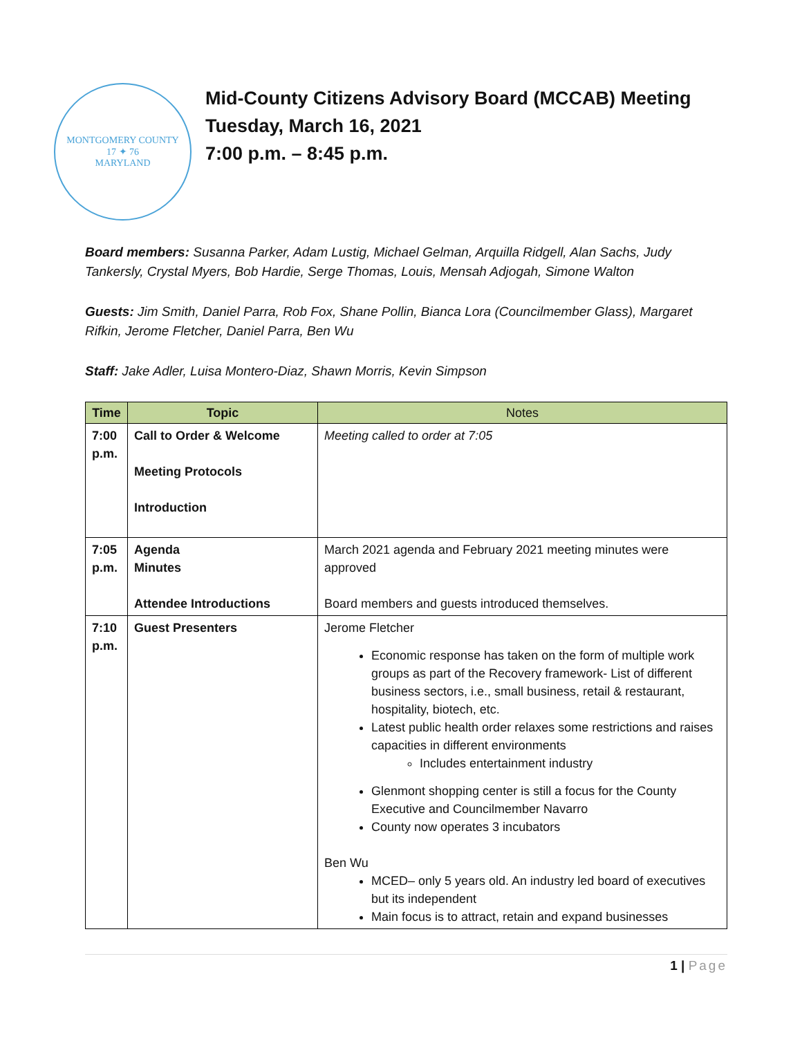MONTGOMERY COUNTY
17 ✦ 76
MARYLAND
Mid-County Citizens Advisory Board (MCCAB) Meeting
Tuesday, March 16, 2021
7:00 p.m. – 8:45 p.m.
Board members: Susanna Parker, Adam Lustig, Michael Gelman, Arquilla Ridgell, Alan Sachs, Judy Tankersly, Crystal Myers, Bob Hardie, Serge Thomas, Louis, Mensah Adjogah, Simone Walton
Guests: Jim Smith, Daniel Parra, Rob Fox, Shane Pollin, Bianca Lora (Councilmember Glass), Margaret Rifkin, Jerome Fletcher, Daniel Parra, Ben Wu
Staff: Jake Adler, Luisa Montero-Diaz, Shawn Morris, Kevin Simpson
| Time | Topic | Notes |
| --- | --- | --- |
| 7:00 p.m. | Call to Order & Welcome Meeting Protocols Introduction | Meeting called to order at 7:05 |
| 7:05 p.m. | Agenda Minutes Attendee Introductions | March 2021 agenda and February 2021 meeting minutes were approved Board members and guests introduced themselves. |
| 7:10 p.m. | Guest Presenters | Jerome Fletcher Economic response has taken on the form of multiple work groups as part of the Recovery framework- List of different business sectors, i.e., small business, retail & restaurant, hospitality, biotech, etc. Latest public health order relaxes some restrictions and raises capacities in different environments Includes entertainment industry Glenmont shopping center is still a focus for the County Executive and Councilmember Navarro County now operates 3 incubators Ben Wu MCED– only 5 years old. An industry led board of executives but its independent Main focus is to attract, retain and expand businesses |
1 | Page